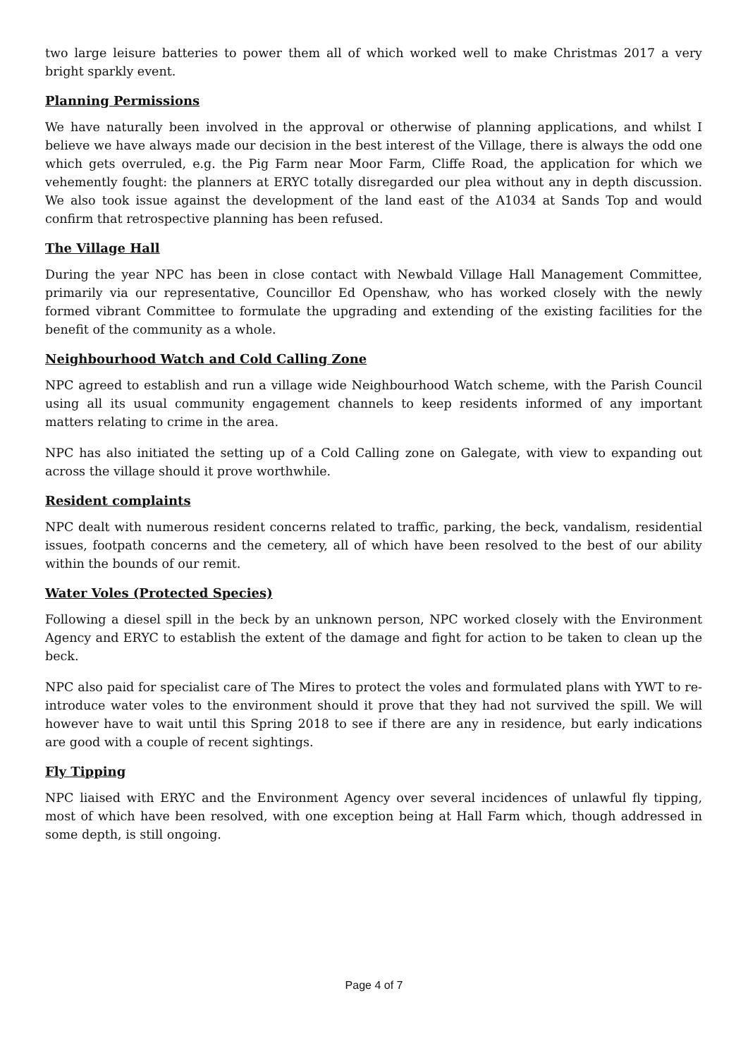two large leisure batteries to power them all of which worked well to make Christmas 2017 a very bright sparkly event.
Planning Permissions
We have naturally been involved in the approval or otherwise of planning applications, and whilst I believe we have always made our decision in the best interest of the Village, there is always the odd one which gets overruled, e.g. the Pig Farm near Moor Farm, Cliffe Road, the application for which we vehemently fought: the planners at ERYC totally disregarded our plea without any in depth discussion. We also took issue against the development of the land east of the A1034 at Sands Top and would confirm that retrospective planning has been refused.
The Village Hall
During the year NPC has been in close contact with Newbald Village Hall Management Committee, primarily via our representative, Councillor Ed Openshaw, who has worked closely with the newly formed vibrant Committee to formulate the upgrading and extending of the existing facilities for the benefit of the community as a whole.
Neighbourhood Watch and Cold Calling Zone
NPC agreed to establish and run a village wide Neighbourhood Watch scheme, with the Parish Council using all its usual community engagement channels to keep residents informed of any important matters relating to crime in the area.
NPC has also initiated the setting up of a Cold Calling zone on Galegate, with view to expanding out across the village should it prove worthwhile.
Resident complaints
NPC dealt with numerous resident concerns related to traffic, parking, the beck, vandalism, residential issues, footpath concerns and the cemetery, all of which have been resolved to the best of our ability within the bounds of our remit.
Water Voles (Protected Species)
Following a diesel spill in the beck by an unknown person, NPC worked closely with the Environment Agency and ERYC to establish the extent of the damage and fight for action to be taken to clean up the beck.
NPC also paid for specialist care of The Mires to protect the voles and formulated plans with YWT to re-introduce water voles to the environment should it prove that they had not survived the spill. We will however have to wait until this Spring 2018 to see if there are any in residence, but early indications are good with a couple of recent sightings.
Fly Tipping
NPC liaised with ERYC and the Environment Agency over several incidences of unlawful fly tipping, most of which have been resolved, with one exception being at Hall Farm which, though addressed in some depth, is still ongoing.
Page 4 of 7